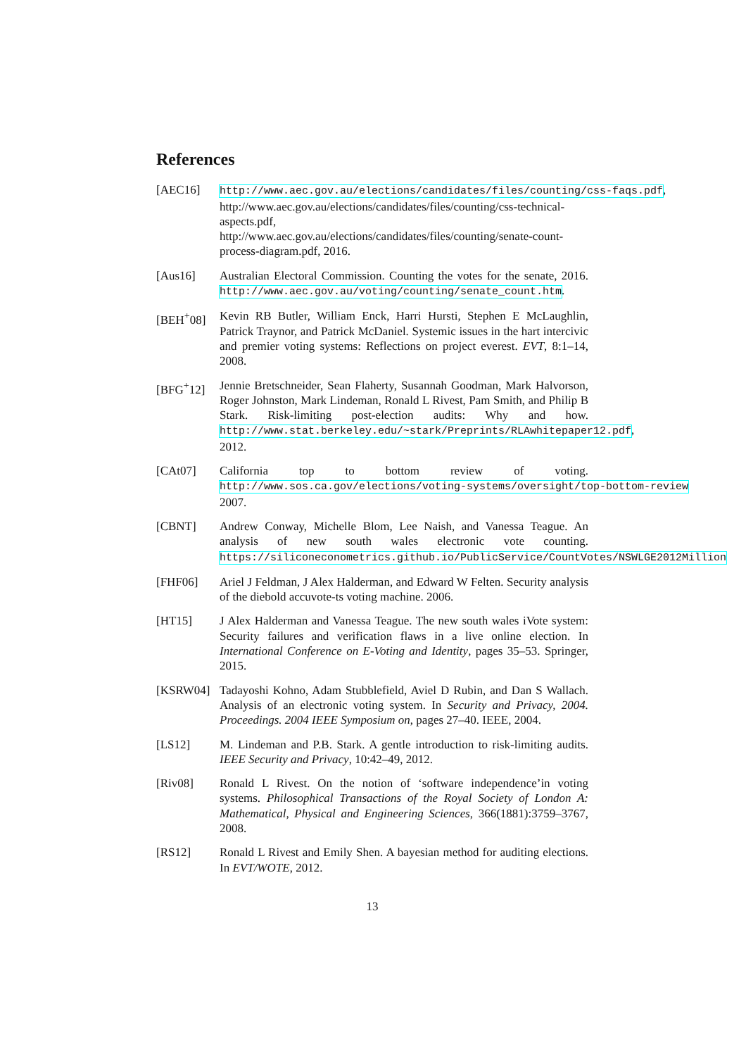References
[AEC16] http://www.aec.gov.au/elections/candidates/files/counting/css-faqs.pdf, http://www.aec.gov.au/elections/candidates/files/counting/css-technical-aspects.pdf, http://www.aec.gov.au/elections/candidates/files/counting/senate-count-process-diagram.pdf, 2016.
[Aus16] Australian Electoral Commission. Counting the votes for the senate, 2016. http://www.aec.gov.au/voting/counting/senate_count.htm.
[BEH<sup>+</sup>08] Kevin RB Butler, William Enck, Harri Hursti, Stephen E McLaughlin, Patrick Traynor, and Patrick McDaniel. Systemic issues in the hart intercivic and premier voting systems: Reflections on project everest. EVT, 8:1–14, 2008.
[BFG<sup>+</sup>12] Jennie Bretschneider, Sean Flaherty, Susannah Goodman, Mark Halvorson, Roger Johnston, Mark Lindeman, Ronald L Rivest, Pam Smith, and Philip B Stark. Risk-limiting post-election audits: Why and how. http://www.stat.berkeley.edu/~stark/Preprints/RLAwhitepaper12.pdf, 2012.
[CAt07] California top to bottom review of voting. http://www.sos.ca.gov/elections/voting-systems/oversight/top-bottom-review 2007.
[CBNT] Andrew Conway, Michelle Blom, Lee Naish, and Vanessa Teague. An analysis of new south wales electronic vote counting. https://siliconeconometrics.github.io/PublicService/CountVotes/NSWLGE2012Million
[FHF06] Ariel J Feldman, J Alex Halderman, and Edward W Felten. Security analysis of the diebold accuvote-ts voting machine. 2006.
[HT15] J Alex Halderman and Vanessa Teague. The new south wales iVote system: Security failures and verification flaws in a live online election. In International Conference on E-Voting and Identity, pages 35–53. Springer, 2015.
[KSRW04] Tadayoshi Kohno, Adam Stubblefield, Aviel D Rubin, and Dan S Wallach. Analysis of an electronic voting system. In Security and Privacy, 2004. Proceedings. 2004 IEEE Symposium on, pages 27–40. IEEE, 2004.
[LS12] M. Lindeman and P.B. Stark. A gentle introduction to risk-limiting audits. IEEE Security and Privacy, 10:42–49, 2012.
[Riv08] Ronald L Rivest. On the notion of ‘software independence’in voting systems. Philosophical Transactions of the Royal Society of London A: Mathematical, Physical and Engineering Sciences, 366(1881):3759–3767, 2008.
[RS12] Ronald L Rivest and Emily Shen. A bayesian method for auditing elections. In EVT/WOTE, 2012.
13